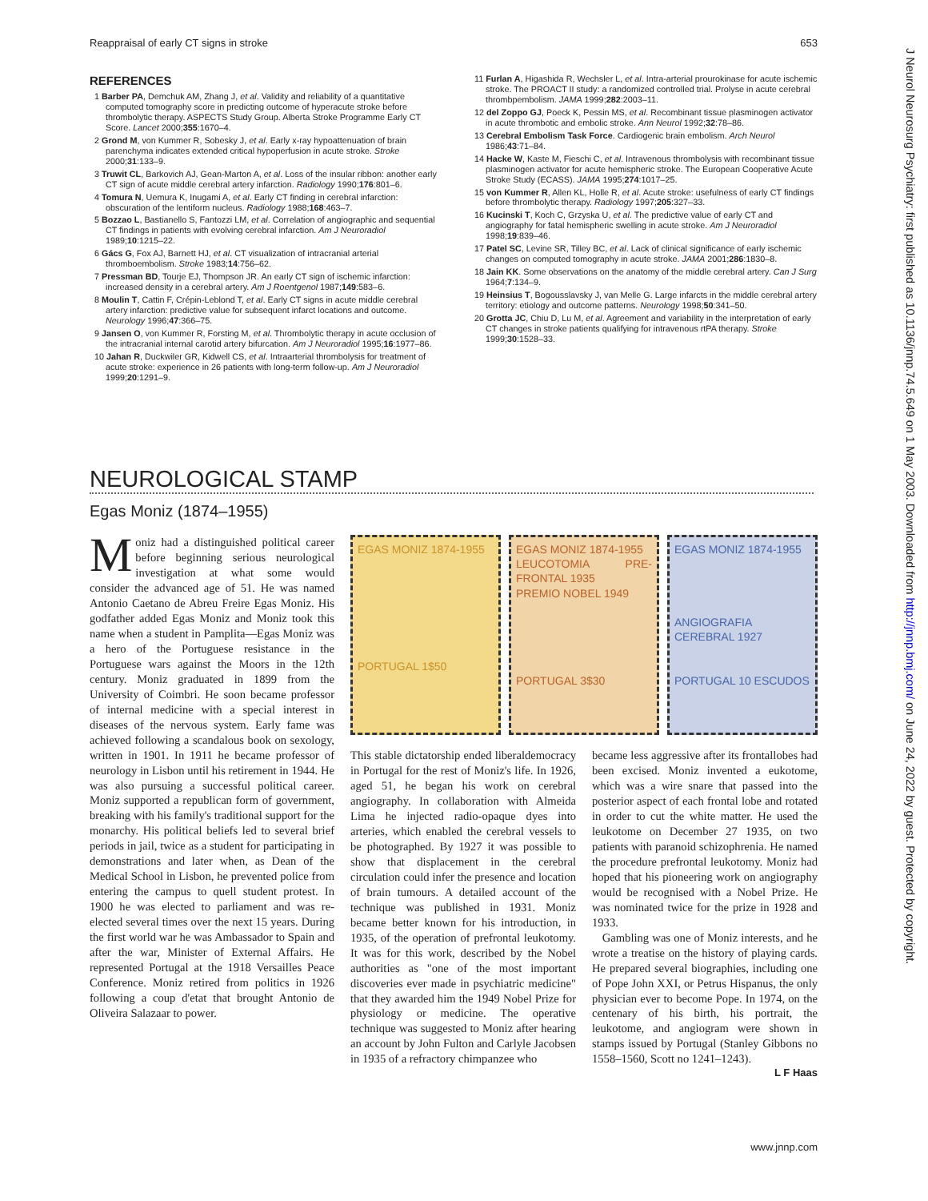Reappraisal of early CT signs in stroke 653
J Neurol Neurosurg Psychiatry: first published as 10.1136/jnnp.74.5.649 on 1 May 2003. Downloaded from http://jnnp.bmj.com/ on June 24, 2022 by guest. Protected by copyright.
REFERENCES
1 Barber PA, Demchuk AM, Zhang J, et al. Validity and reliability of a quantitative computed tomography score in predicting outcome of hyperacute stroke before thrombolytic therapy. ASPECTS Study Group. Alberta Stroke Programme Early CT Score. Lancet 2000;355:1670–4.
2 Grond M, von Kummer R, Sobesky J, et al. Early x-ray hypoattenuation of brain parenchyma indicates extended critical hypoperfusion in acute stroke. Stroke 2000;31:133–9.
3 Truwit CL, Barkovich AJ, Gean-Marton A, et al. Loss of the insular ribbon: another early CT sign of acute middle cerebral artery infarction. Radiology 1990;176:801–6.
4 Tomura N, Uemura K, Inugami A, et al. Early CT finding in cerebral infarction: obscuration of the lentiform nucleus. Radiology 1988;168:463–7.
5 Bozzao L, Bastianello S, Fantozzi LM, et al. Correlation of angiographic and sequential CT findings in patients with evolving cerebral infarction. Am J Neuroradiol 1989;10:1215–22.
6 Gács G, Fox AJ, Barnett HJ, et al. CT visualization of intracranial arterial thromboembolism. Stroke 1983;14:756–62.
7 Pressman BD, Tourje EJ, Thompson JR. An early CT sign of ischemic infarction: increased density in a cerebral artery. Am J Roentgenol 1987;149:583–6.
8 Moulin T, Cattin F, Crépin-Leblond T, et al. Early CT signs in acute middle cerebral artery infarction: predictive value for subsequent infarct locations and outcome. Neurology 1996;47:366–75.
9 Jansen O, von Kummer R, Forsting M, et al. Thrombolytic therapy in acute occlusion of the intracranial internal carotid artery bifurcation. Am J Neuroradiol 1995;16:1977–86.
10 Jahan R, Duckwiler GR, Kidwell CS, et al. Intraarterial thrombolysis for treatment of acute stroke: experience in 26 patients with long-term follow-up. Am J Neuroradiol 1999;20:1291–9.
11 Furlan A, Higashida R, Wechsler L, et al. Intra-arterial prourokinase for acute ischemic stroke. The PROACT II study: a randomized controlled trial. Prolyse in acute cerebral thrombpembolism. JAMA 1999;282:2003–11.
12 del Zoppo GJ, Poeck K, Pessin MS, et al. Recombinant tissue plasminogen activator in acute thrombotic and embolic stroke. Ann Neurol 1992;32:78–86.
13 Cerebral Embolism Task Force. Cardiogenic brain embolism. Arch Neurol 1986;43:71–84.
14 Hacke W, Kaste M, Fieschi C, et al. Intravenous thrombolysis with recombinant tissue plasminogen activator for acute hemispheric stroke. The European Cooperative Acute Stroke Study (ECASS). JAMA 1995;274:1017–25.
15 von Kummer R, Allen KL, Holle R, et al. Acute stroke: usefulness of early CT findings before thrombolytic therapy. Radiology 1997;205:327–33.
16 Kucinski T, Koch C, Grzyska U, et al. The predictive value of early CT and angiography for fatal hemispheric swelling in acute stroke. Am J Neuroradiol 1998;19:839–46.
17 Patel SC, Levine SR, Tilley BC, et al. Lack of clinical significance of early ischemic changes on computed tomography in acute stroke. JAMA 2001;286:1830–8.
18 Jain KK. Some observations on the anatomy of the middle cerebral artery. Can J Surg 1964;7:134–9.
19 Heinsius T, Bogousslavsky J, van Melle G. Large infarcts in the middle cerebral artery territory: etiology and outcome patterns. Neurology 1998;50:341–50.
20 Grotta JC, Chiu D, Lu M, et al. Agreement and variability in the interpretation of early CT changes in stroke patients qualifying for intravenous rtPA therapy. Stroke 1999;30:1528–33.
NEUROLOGICAL STAMP
Egas Moniz (1874–1955)
Moniz had a distinguished political career before beginning serious neurological investigation at what some would consider the advanced age of 51. He was named Antonio Caetano de Abreu Freire Egas Moniz. His godfather added Egas Moniz and Moniz took this name when a student in Pamplita—Egas Moniz was a hero of the Portuguese resistance in the Portuguese wars against the Moors in the 12th century. Moniz graduated in 1899 from the University of Coimbri. He soon became professor of internal medicine with a special interest in diseases of the nervous system. Early fame was achieved following a scandalous book on sexology, written in 1901. In 1911 he became professor of neurology in Lisbon until his retirement in 1944. He was also pursuing a successful political career. Moniz supported a republican form of government, breaking with his family's traditional support for the monarchy. His political beliefs led to several brief periods in jail, twice as a student for participating in demonstrations and later when, as Dean of the Medical School in Lisbon, he prevented police from entering the campus to quell student protest. In 1900 he was elected to parliament and was re-elected several times over the next 15 years. During the first world war he was Ambassador to Spain and after the war, Minister of External Affairs. He represented Portugal at the 1918 Versailles Peace Conference. Moniz retired from politics in 1926 following a coup d'etat that brought Antonio de Oliveira Salazaar to power.
EGAS MONIZ 1874-1955
PORTUGAL 1$50
EGAS MONIZ 1874-1955
LEUCOTOMIA PRE-FRONTAL 1935
PREMIO NOBEL 1949
PORTUGAL 3$30
EGAS MONIZ 1874-1955
ANGIOGRAFIA CEREBRAL 1927
PORTUGAL 10 ESCUDOS
This stable dictatorship ended liberaldemocracy in Portugal for the rest of Moniz's life. In 1926, aged 51, he began his work on cerebral angiography. In collaboration with Almeida Lima he injected radio-opaque dyes into arteries, which enabled the cerebral vessels to be photographed. By 1927 it was possible to show that displacement in the cerebral circulation could infer the presence and location of brain tumours. A detailed account of the technique was published in 1931. Moniz became better known for his introduction, in 1935, of the operation of prefrontal leukotomy. It was for this work, described by the Nobel authorities as "one of the most important discoveries ever made in psychiatric medicine" that they awarded him the 1949 Nobel Prize for physiology or medicine. The operative technique was suggested to Moniz after hearing an account by John Fulton and Carlyle Jacobsen in 1935 of a refractory chimpanzee who
became less aggressive after its frontallobes had been excised. Moniz invented a eukotome, which was a wire snare that passed into the posterior aspect of each frontal lobe and rotated in order to cut the white matter. He used the leukotome on December 27 1935, on two patients with paranoid schizophrenia. He named the procedure prefrontal leukotomy. Moniz had hoped that his pioneering work on angiography would be recognised with a Nobel Prize. He was nominated twice for the prize in 1928 and 1933.
Gambling was one of Moniz interests, and he wrote a treatise on the history of playing cards. He prepared several biographies, including one of Pope John XXI, or Petrus Hispanus, the only physician ever to become Pope. In 1974, on the centenary of his birth, his portrait, the leukotome, and angiogram were shown in stamps issued by Portugal (Stanley Gibbons no 1558–1560, Scott no 1241–1243).
L F Haas
www.jnnp.com